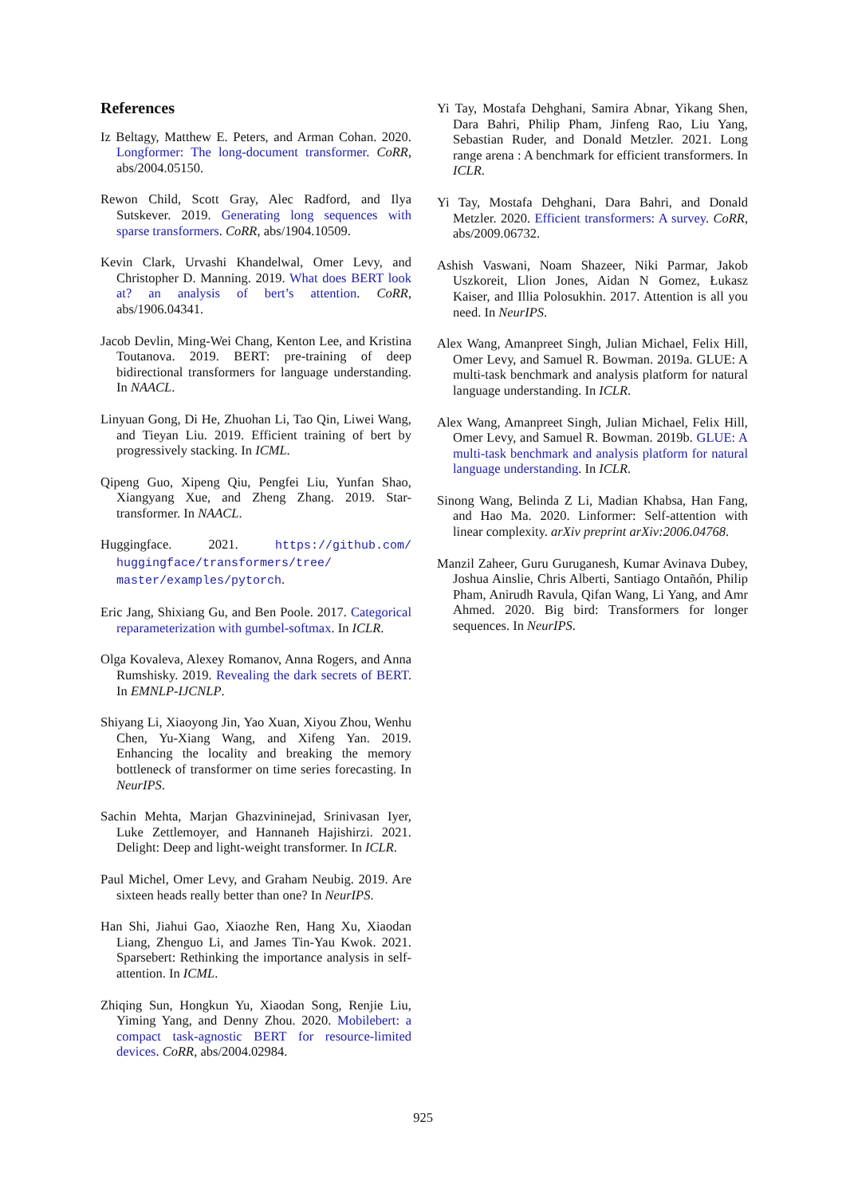References
Iz Beltagy, Matthew E. Peters, and Arman Cohan. 2020. Longformer: The long-document transformer. CoRR, abs/2004.05150.
Rewon Child, Scott Gray, Alec Radford, and Ilya Sutskever. 2019. Generating long sequences with sparse transformers. CoRR, abs/1904.10509.
Kevin Clark, Urvashi Khandelwal, Omer Levy, and Christopher D. Manning. 2019. What does BERT look at? an analysis of bert’s attention. CoRR, abs/1906.04341.
Jacob Devlin, Ming-Wei Chang, Kenton Lee, and Kristina Toutanova. 2019. BERT: pre-training of deep bidirectional transformers for language understanding. In NAACL.
Linyuan Gong, Di He, Zhuohan Li, Tao Qin, Liwei Wang, and Tieyan Liu. 2019. Efficient training of bert by progressively stacking. In ICML.
Qipeng Guo, Xipeng Qiu, Pengfei Liu, Yunfan Shao, Xiangyang Xue, and Zheng Zhang. 2019. Star-transformer. In NAACL.
Huggingface. 2021. https://github.com/ huggingface/transformers/tree/ master/examples/pytorch.
Eric Jang, Shixiang Gu, and Ben Poole. 2017. Categorical reparameterization with gumbel-softmax. In ICLR.
Olga Kovaleva, Alexey Romanov, Anna Rogers, and Anna Rumshisky. 2019. Revealing the dark secrets of BERT. In EMNLP-IJCNLP.
Shiyang Li, Xiaoyong Jin, Yao Xuan, Xiyou Zhou, Wenhu Chen, Yu-Xiang Wang, and Xifeng Yan. 2019. Enhancing the locality and breaking the memory bottleneck of transformer on time series forecasting. In NeurIPS.
Sachin Mehta, Marjan Ghazvininejad, Srinivasan Iyer, Luke Zettlemoyer, and Hannaneh Hajishirzi. 2021. Delight: Deep and light-weight transformer. In ICLR.
Paul Michel, Omer Levy, and Graham Neubig. 2019. Are sixteen heads really better than one? In NeurIPS.
Han Shi, Jiahui Gao, Xiaozhe Ren, Hang Xu, Xiaodan Liang, Zhenguo Li, and James Tin-Yau Kwok. 2021. Sparsebert: Rethinking the importance analysis in self-attention. In ICML.
Zhiqing Sun, Hongkun Yu, Xiaodan Song, Renjie Liu, Yiming Yang, and Denny Zhou. 2020. Mobilebert: a compact task-agnostic BERT for resource-limited devices. CoRR, abs/2004.02984.
Yi Tay, Mostafa Dehghani, Samira Abnar, Yikang Shen, Dara Bahri, Philip Pham, Jinfeng Rao, Liu Yang, Sebastian Ruder, and Donald Metzler. 2021. Long range arena : A benchmark for efficient transformers. In ICLR.
Yi Tay, Mostafa Dehghani, Dara Bahri, and Donald Metzler. 2020. Efficient transformers: A survey. CoRR, abs/2009.06732.
Ashish Vaswani, Noam Shazeer, Niki Parmar, Jakob Uszkoreit, Llion Jones, Aidan N Gomez, Łukasz Kaiser, and Illia Polosukhin. 2017. Attention is all you need. In NeurIPS.
Alex Wang, Amanpreet Singh, Julian Michael, Felix Hill, Omer Levy, and Samuel R. Bowman. 2019a. GLUE: A multi-task benchmark and analysis platform for natural language understanding. In ICLR.
Alex Wang, Amanpreet Singh, Julian Michael, Felix Hill, Omer Levy, and Samuel R. Bowman. 2019b. GLUE: A multi-task benchmark and analysis platform for natural language understanding. In ICLR.
Sinong Wang, Belinda Z Li, Madian Khabsa, Han Fang, and Hao Ma. 2020. Linformer: Self-attention with linear complexity. arXiv preprint arXiv:2006.04768.
Manzil Zaheer, Guru Guruganesh, Kumar Avinava Dubey, Joshua Ainslie, Chris Alberti, Santiago Ontañón, Philip Pham, Anirudh Ravula, Qifan Wang, Li Yang, and Amr Ahmed. 2020. Big bird: Transformers for longer sequences. In NeurIPS.
925